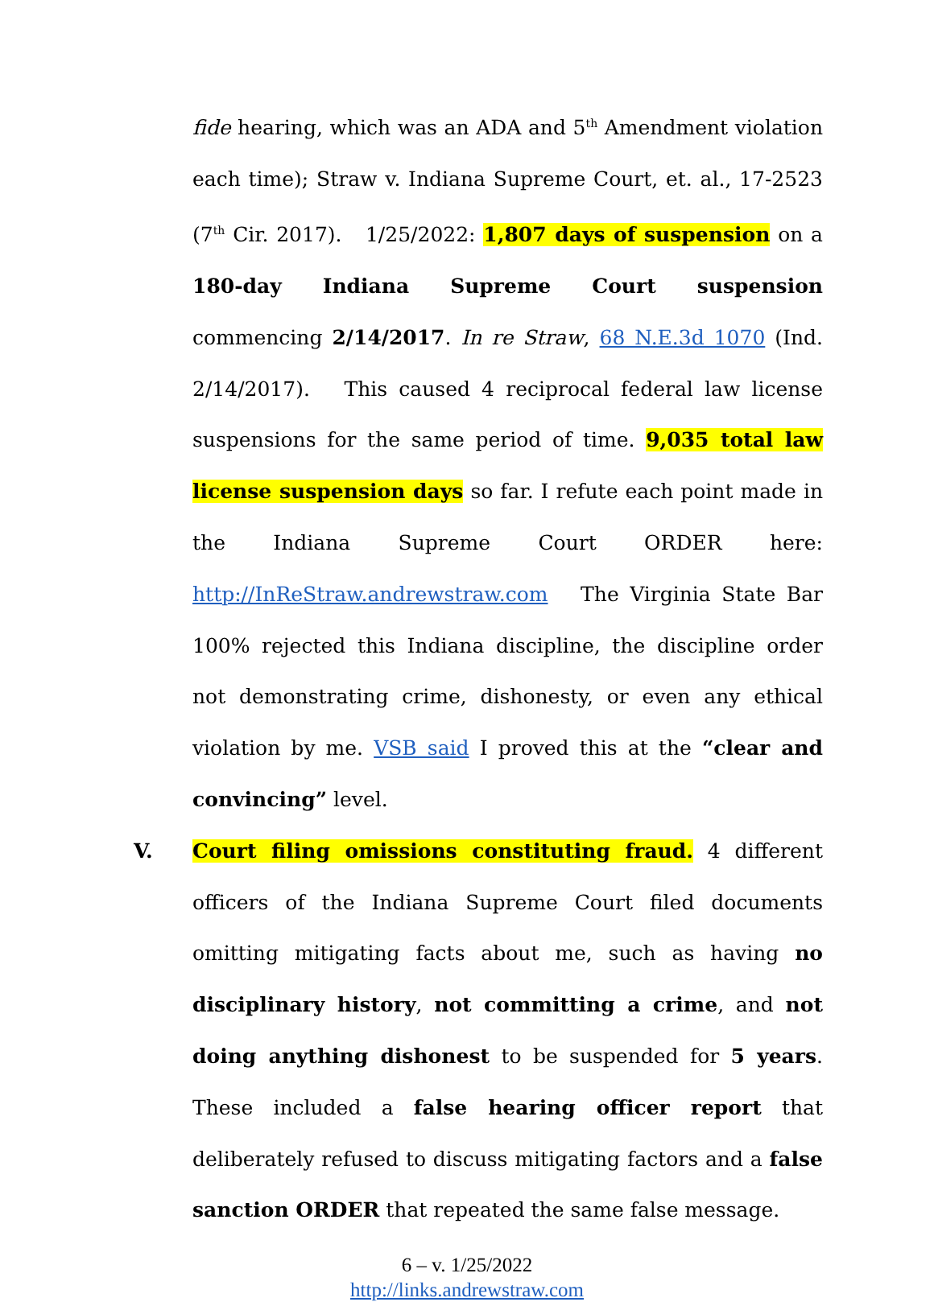fide hearing, which was an ADA and 5<sup>th</sup> Amendment violation each time); Straw v. Indiana Supreme Court, et. al., 17-2523 (7<sup>th</sup> Cir. 2017). 1/25/2022: 1,807 days of suspension on a 180-day Indiana Supreme Court suspension commencing 2/14/2017. In re Straw, 68 N.E.3d 1070 (Ind. 2/14/2017). This caused 4 reciprocal federal law license suspensions for the same period of time. 9,035 total law license suspension days so far. I refute each point made in the Indiana Supreme Court ORDER here: http://InReStraw.andrewstraw.com The Virginia State Bar 100% rejected this Indiana discipline, the discipline order not demonstrating crime, dishonesty, or even any ethical violation by me. VSB said I proved this at the “clear and convincing” level.
V. Court filing omissions constituting fraud. 4 different officers of the Indiana Supreme Court filed documents omitting mitigating facts about me, such as having no disciplinary history, not committing a crime, and not doing anything dishonest to be suspended for 5 years. These included a false hearing officer report that deliberately refused to discuss mitigating factors and a false sanction ORDER that repeated the same false message.
6 – v. 1/25/2022
http://links.andrewstraw.com